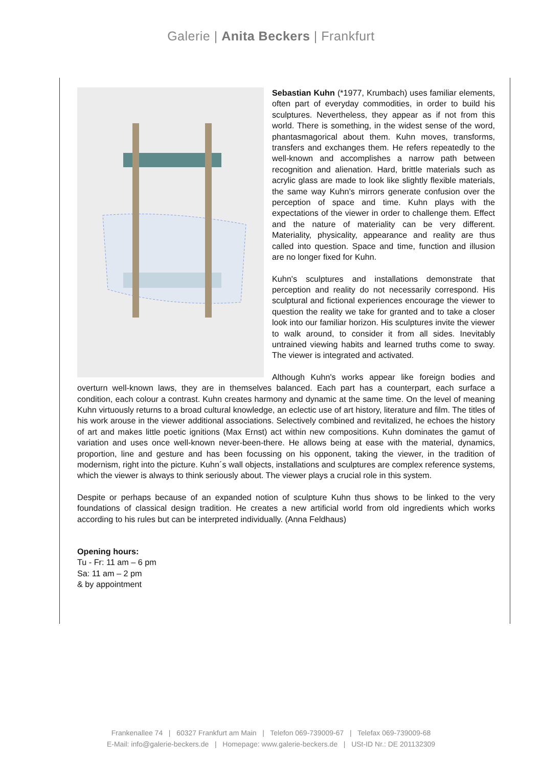Galerie | Anita Beckers | Frankfurt
Sebastian Kuhn (*1977, Krumbach) uses familiar elements, often part of everyday commodities, in order to build his sculptures. Nevertheless, they appear as if not from this world. There is something, in the widest sense of the word, phantasmagorical about them. Kuhn moves, transforms, transfers and exchanges them. He refers repeatedly to the well-known and accomplishes a narrow path between recognition and alienation. Hard, brittle materials such as acrylic glass are made to look like slightly flexible materials, the same way Kuhn’s mirrors generate confusion over the perception of space and time. Kuhn plays with the expectations of the viewer in order to challenge them. Effect and the nature of materiality can be very different. Materiality, physicality, appearance and reality are thus called into question. Space and time, function and illusion are no longer fixed for Kuhn.
Kuhn's sculptures and installations demonstrate that perception and reality do not necessarily correspond. His sculptural and fictional experiences encourage the viewer to question the reality we take for granted and to take a closer look into our familiar horizon. His sculptures invite the viewer to walk around, to consider it from all sides. Inevitably untrained viewing habits and learned truths come to sway. The viewer is integrated and activated.
Although Kuhn's works appear like foreign bodies and overturn well-known laws, they are in themselves balanced. Each part has a counterpart, each surface a condition, each colour a contrast. Kuhn creates harmony and dynamic at the same time. On the level of meaning Kuhn virtuously returns to a broad cultural knowledge, an eclectic use of art history, literature and film. The titles of his work arouse in the viewer additional associations. Selectively combined and revitalized, he echoes the history of art and makes little poetic ignitions (Max Ernst) act within new compositions. Kuhn dominates the gamut of variation and uses once well-known never-been-there. He allows being at ease with the material, dynamics, proportion, line and gesture and has been focussing on his opponent, taking the viewer, in the tradition of modernism, right into the picture. Kuhn´s wall objects, installations and sculptures are complex reference systems, which the viewer is always to think seriously about. The viewer plays a crucial role in this system.
Despite or perhaps because of an expanded notion of sculpture Kuhn thus shows to be linked to the very foundations of classical design tradition. He creates a new artificial world from old ingredients which works according to his rules but can be interpreted individually. (Anna Feldhaus)
Opening hours:
Tu - Fr: 11 am – 6 pm
Sa: 11 am – 2 pm
& by appointment
Frankenallee 74 | 60327 Frankfurt am Main | Telefon 069-739009-67 | Telefax 069-739009-68
E-Mail: info@galerie-beckers.de | Homepage: www.galerie-beckers.de | USt-ID Nr.: DE 201132309